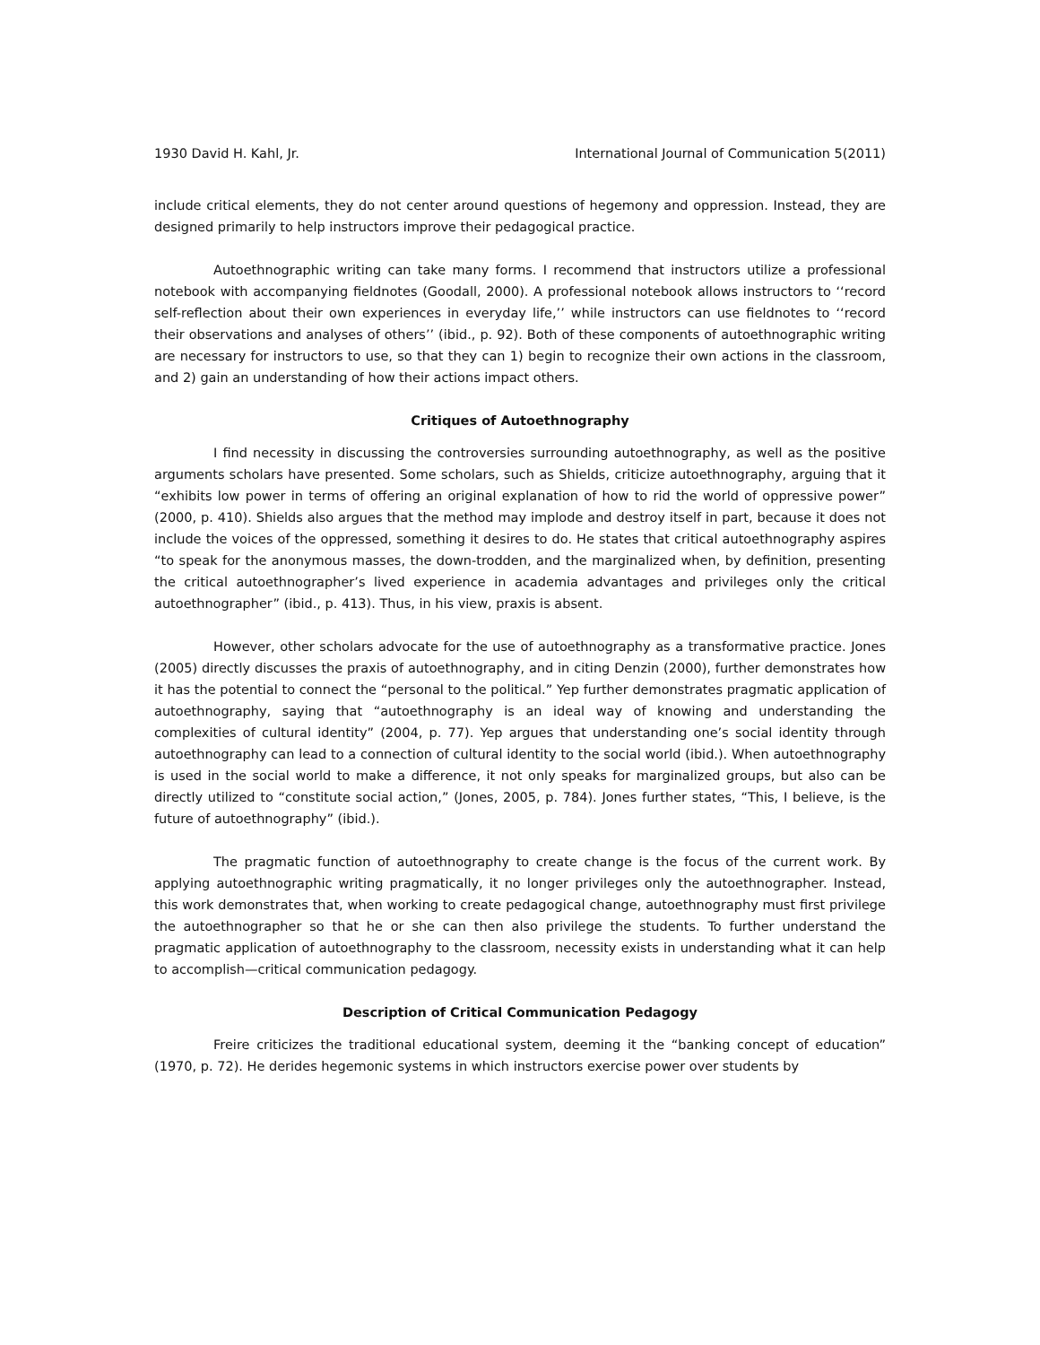1930 David H. Kahl, Jr. International Journal of Communication 5(2011)
include critical elements, they do not center around questions of hegemony and oppression. Instead, they are designed primarily to help instructors improve their pedagogical practice.
Autoethnographic writing can take many forms. I recommend that instructors utilize a professional notebook with accompanying fieldnotes (Goodall, 2000). A professional notebook allows instructors to ‘‘record self-reflection about their own experiences in everyday life,’’ while instructors can use fieldnotes to ‘‘record their observations and analyses of others’’ (ibid., p. 92). Both of these components of autoethnographic writing are necessary for instructors to use, so that they can 1) begin to recognize their own actions in the classroom, and 2) gain an understanding of how their actions impact others.
Critiques of Autoethnography
I find necessity in discussing the controversies surrounding autoethnography, as well as the positive arguments scholars have presented. Some scholars, such as Shields, criticize autoethnography, arguing that it “exhibits low power in terms of offering an original explanation of how to rid the world of oppressive power” (2000, p. 410). Shields also argues that the method may implode and destroy itself in part, because it does not include the voices of the oppressed, something it desires to do. He states that critical autoethnography aspires “to speak for the anonymous masses, the down-trodden, and the marginalized when, by definition, presenting the critical autoethnographer’s lived experience in academia advantages and privileges only the critical autoethnographer” (ibid., p. 413). Thus, in his view, praxis is absent.
However, other scholars advocate for the use of autoethnography as a transformative practice. Jones (2005) directly discusses the praxis of autoethnography, and in citing Denzin (2000), further demonstrates how it has the potential to connect the “personal to the political.” Yep further demonstrates pragmatic application of autoethnography, saying that “autoethnography is an ideal way of knowing and understanding the complexities of cultural identity” (2004, p. 77). Yep argues that understanding one’s social identity through autoethnography can lead to a connection of cultural identity to the social world (ibid.). When autoethnography is used in the social world to make a difference, it not only speaks for marginalized groups, but also can be directly utilized to “constitute social action,” (Jones, 2005, p. 784). Jones further states, “This, I believe, is the future of autoethnography” (ibid.).
The pragmatic function of autoethnography to create change is the focus of the current work. By applying autoethnographic writing pragmatically, it no longer privileges only the autoethnographer. Instead, this work demonstrates that, when working to create pedagogical change, autoethnography must first privilege the autoethnographer so that he or she can then also privilege the students. To further understand the pragmatic application of autoethnography to the classroom, necessity exists in understanding what it can help to accomplish—critical communication pedagogy.
Description of Critical Communication Pedagogy
Freire criticizes the traditional educational system, deeming it the “banking concept of education” (1970, p. 72). He derides hegemonic systems in which instructors exercise power over students by